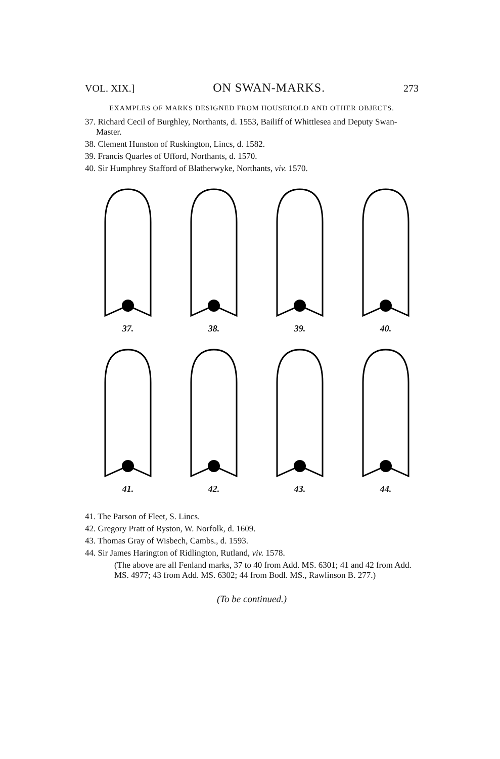VOL. XIX.] ON SWAN-MARKS. 273
EXAMPLES OF MARKS DESIGNED FROM HOUSEHOLD AND OTHER OBJECTS.
37. Richard Cecil of Burghley, Northants, d. 1553, Bailiff of Whittlesea and Deputy Swan-Master.
38. Clement Hunston of Ruskington, Lincs, d. 1582.
39. Francis Quarles of Ufford, Northants, d. 1570.
40. Sir Humphrey Stafford of Blatherwyke, Northants, viv. 1570.
37. 38. 39. 40.
41. 42. 43. 44.
41. The Parson of Fleet, S. Lincs.
42. Gregory Pratt of Ryston, W. Norfolk, d. 1609.
43. Thomas Gray of Wisbech, Cambs., d. 1593.
44. Sir James Harington of Ridlington, Rutland, viv. 1578.
(The above are all Fenland marks, 37 to 40 from Add. MS. 6301; 41 and 42 from Add. MS. 4977; 43 from Add. MS. 6302; 44 from Bodl. MS., Rawlinson B. 277.)
(To be continued.)